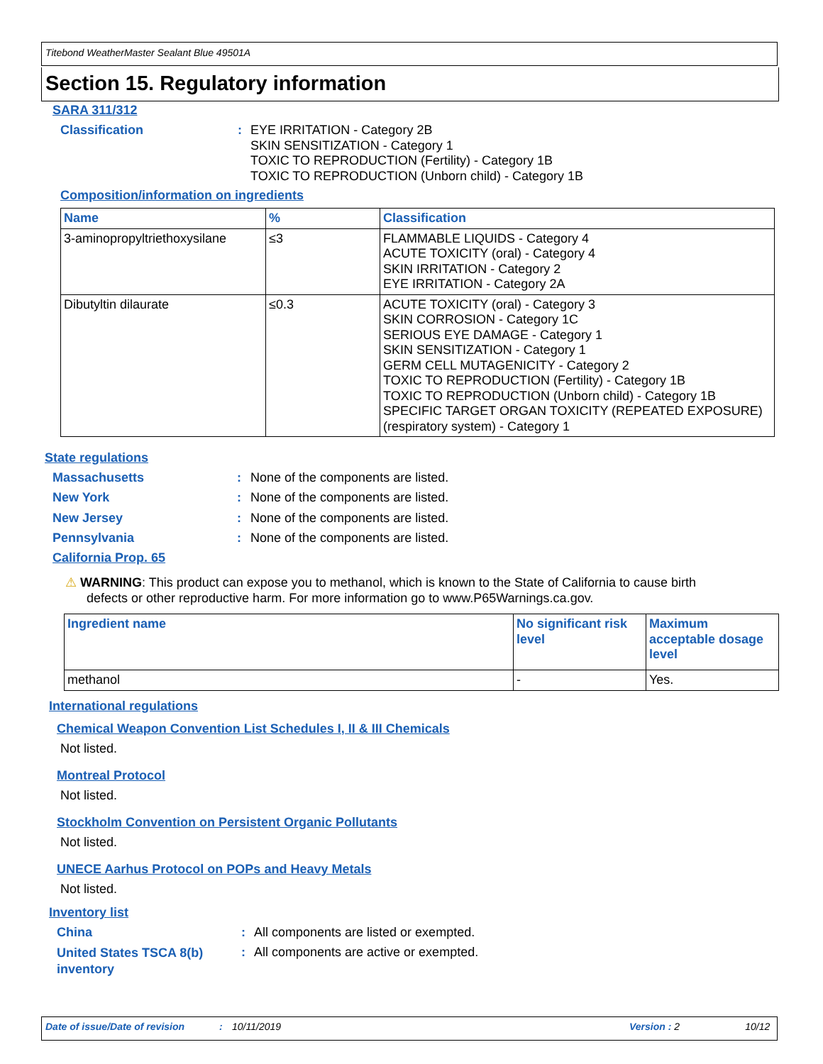Titebond WeatherMaster Sealant Blue 49501A
Section 15. Regulatory information
SARA 311/312
Classification: EYE IRRITATION - Category 2B
SKIN SENSITIZATION - Category 1
TOXIC TO REPRODUCTION (Fertility) - Category 1B
TOXIC TO REPRODUCTION (Unborn child) - Category 1B
Composition/information on ingredients
| Name | % | Classification |
| --- | --- | --- |
| 3-aminopropyltriethoxysilane | ≤3 | FLAMMABLE LIQUIDS - Category 4 ACUTE TOXICITY (oral) - Category 4 SKIN IRRITATION - Category 2 EYE IRRITATION - Category 2A |
| Dibutyltin dilaurate | ≤0.3 | ACUTE TOXICITY (oral) - Category 3 SKIN CORROSION - Category 1C SERIOUS EYE DAMAGE - Category 1 SKIN SENSITIZATION - Category 1 GERM CELL MUTAGENICITY - Category 2 TOXIC TO REPRODUCTION (Fertility) - Category 1B TOXIC TO REPRODUCTION (Unborn child) - Category 1B SPECIFIC TARGET ORGAN TOXICITY (REPEATED EXPOSURE) (respiratory system) - Category 1 |
State regulations
Massachusetts: None of the components are listed.
New York: None of the components are listed.
New Jersey: None of the components are listed.
Pennsylvania: None of the components are listed.
California Prop. 65
⚠ WARNING: This product can expose you to methanol, which is known to the State of California to cause birth
defects or other reproductive harm. For more information go to www.P65Warnings.ca.gov.
| Ingredient name | No significant risk level | Maximum acceptable dosage level |
| --- | --- | --- |
| methanol | - | Yes. |
International regulations
Chemical Weapon Convention List Schedules I, II & III Chemicals
Not listed.
Montreal Protocol
Not listed.
Stockholm Convention on Persistent Organic Pollutants
Not listed.
UNECE Aarhus Protocol on POPs and Heavy Metals
Not listed.
Inventory list
China: All components are listed or exempted.
United States TSCA 8(b) inventory: All components are active or exempted.
Date of issue/Date of revision: 10/11/2019 Version : 2 10/12